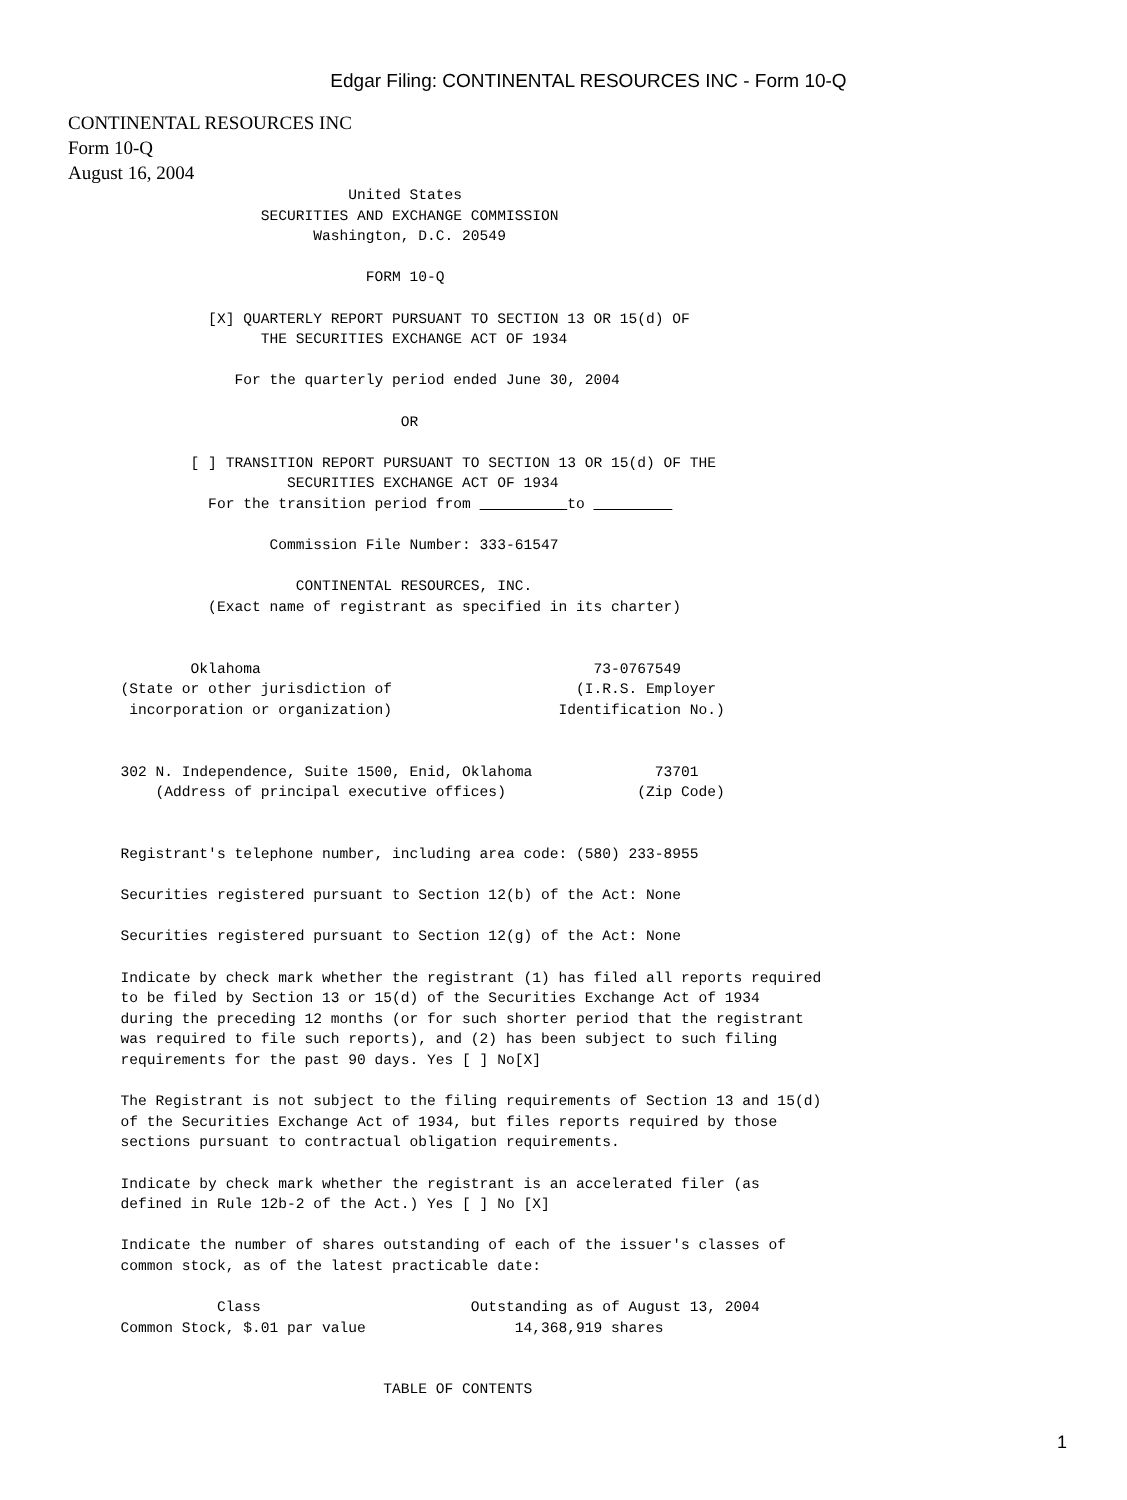Edgar Filing: CONTINENTAL RESOURCES INC - Form 10-Q
CONTINENTAL RESOURCES INC
Form 10-Q
August 16, 2004
                                United States
                      SECURITIES AND EXCHANGE COMMISSION
                            Washington, D.C. 20549

                                  FORM 10-Q

                [X] QUARTERLY REPORT PURSUANT TO SECTION 13 OR 15(d) OF
                      THE SECURITIES EXCHANGE ACT OF 1934

                   For the quarterly period ended June 30, 2004

                                      OR

              [ ] TRANSITION REPORT PURSUANT TO SECTION 13 OR 15(d) OF THE
                         SECURITIES EXCHANGE ACT OF 1934
                For the transition period from            to          

                       Commission File Number: 333-61547

                          CONTINENTAL RESOURCES, INC.
                (Exact name of registrant as specified in its charter)


              Oklahoma                                      73-0767549
      (State or other jurisdiction of                     (I.R.S. Employer
       incorporation or organization)                   Identification No.)


      302 N. Independence, Suite 1500, Enid, Oklahoma              73701
          (Address of principal executive offices)               (Zip Code)


      Registrant's telephone number, including area code: (580) 233-8955

      Securities registered pursuant to Section 12(b) of the Act: None

      Securities registered pursuant to Section 12(g) of the Act: None

      Indicate by check mark whether the registrant (1) has filed all reports required
      to be filed by Section 13 or 15(d) of the Securities Exchange Act of 1934
      during the preceding 12 months (or for such shorter period that the registrant
      was required to file such reports), and (2) has been subject to such filing
      requirements for the past 90 days. Yes [ ] No[X]

      The Registrant is not subject to the filing requirements of Section 13 and 15(d)
      of the Securities Exchange Act of 1934, but files reports required by those
      sections pursuant to contractual obligation requirements.

      Indicate by check mark whether the registrant is an accelerated filer (as
      defined in Rule 12b-2 of the Act.) Yes [ ] No [X]

      Indicate the number of shares outstanding of each of the issuer's classes of
      common stock, as of the latest practicable date:

                 Class                        Outstanding as of August 13, 2004
      Common Stock, $.01 par value                 14,368,919 shares


                                    TABLE OF CONTENTS
1